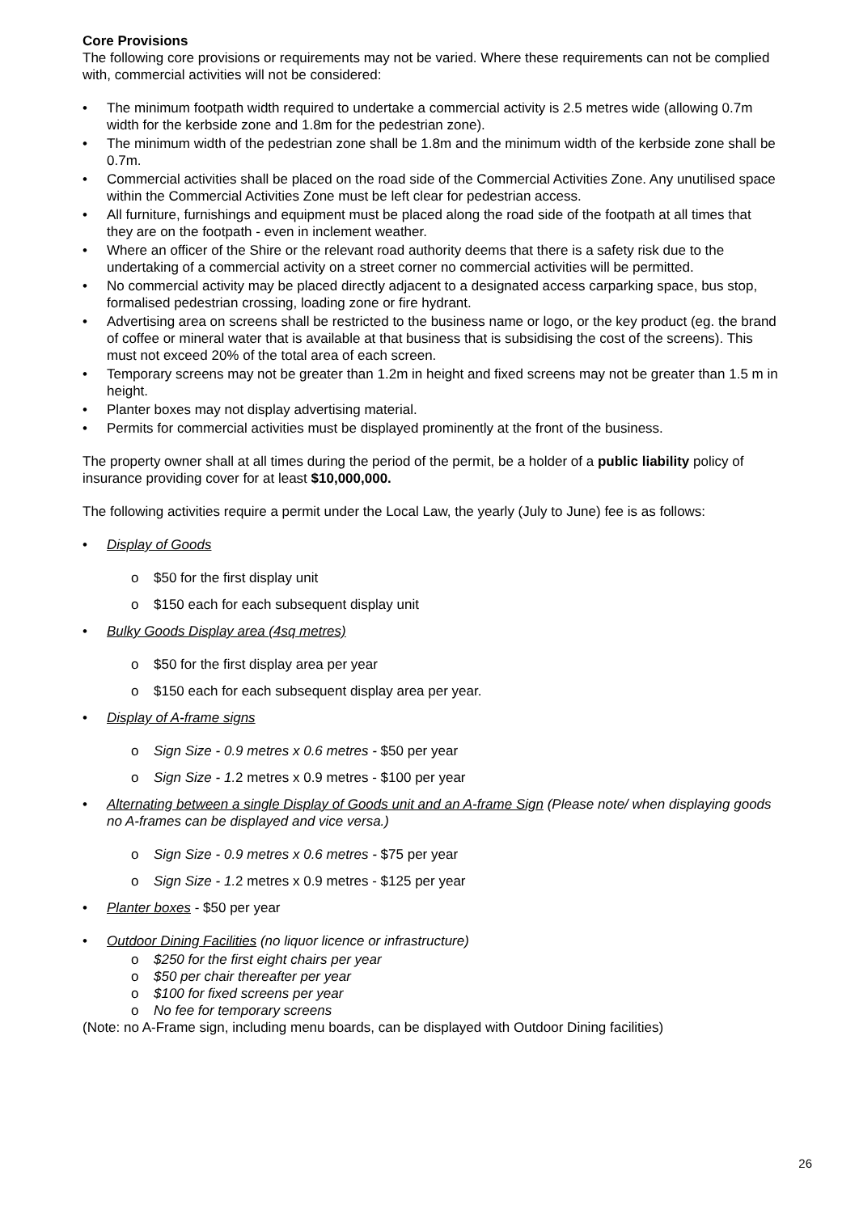Core Provisions
The following core provisions or requirements may not be varied. Where these requirements can not be complied with, commercial activities will not be considered:
• The minimum footpath width required to undertake a commercial activity is 2.5 metres wide (allowing 0.7m width for the kerbside zone and 1.8m for the pedestrian zone).
• The minimum width of the pedestrian zone shall be 1.8m and the minimum width of the kerbside zone shall be 0.7m.
• Commercial activities shall be placed on the road side of the Commercial Activities Zone. Any unutilised space within the Commercial Activities Zone must be left clear for pedestrian access.
• All furniture, furnishings and equipment must be placed along the road side of the footpath at all times that they are on the footpath - even in inclement weather.
• Where an officer of the Shire or the relevant road authority deems that there is a safety risk due to the undertaking of a commercial activity on a street corner no commercial activities will be permitted.
• No commercial activity may be placed directly adjacent to a designated access carparking space, bus stop, formalised pedestrian crossing, loading zone or fire hydrant.
• Advertising area on screens shall be restricted to the business name or logo, or the key product (eg. the brand of coffee or mineral water that is available at that business that is subsidising the cost of the screens). This must not exceed 20% of the total area of each screen.
• Temporary screens may not be greater than 1.2m in height and fixed screens may not be greater than 1.5 m in height.
• Planter boxes may not display advertising material.
• Permits for commercial activities must be displayed prominently at the front of the business.
The property owner shall at all times during the period of the permit, be a holder of a public liability policy of insurance providing cover for at least $10,000,000.
The following activities require a permit under the Local Law, the yearly (July to June) fee is as follows:
• Display of Goods
o $50 for the first display unit
o $150 each for each subsequent display unit
• Bulky Goods Display area (4sq metres)
o $50 for the first display area per year
o $150 each for each subsequent display area per year.
• Display of A-frame signs
o Sign Size - 0.9 metres x 0.6 metres - $50 per year
o Sign Size - 1. 2 metres x 0.9 metres - $100 per year
• Alternating between a single Display of Goods unit and an A-frame Sign (Please note/ when displaying goods no A-frames can be displayed and vice versa.)
o Sign Size - 0.9 metres x 0.6 metres - $75 per year
o Sign Size - 1. 2 metres x 0.9 metres - $125 per year
• Planter boxes - $50 per year
• Outdoor Dining Facilities (no liquor licence or infrastructure)
o $250 for the first eight chairs per year
o $50 per chair thereafter per year
o $100 for fixed screens per year
o No fee for temporary screens
(Note: no A-Frame sign, including menu boards, can be displayed with Outdoor Dining facilities)
26